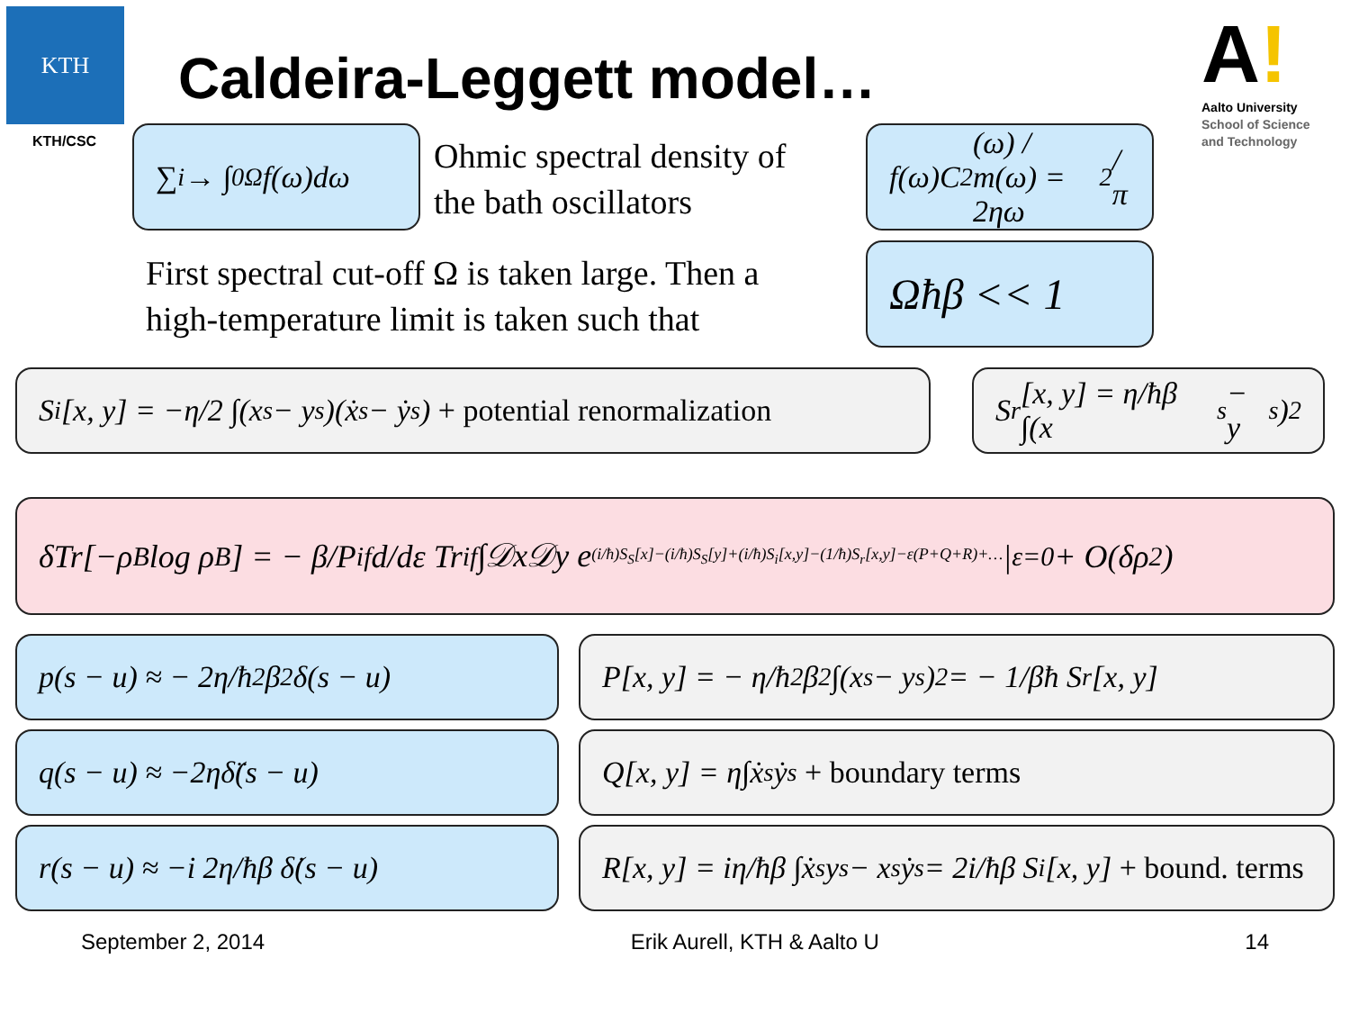KTH
KTH/CSC
Caldeira-Leggett model…
A!
Aalto University
School of Science
and Technology
∑<sub>i</sub> → ∫<sub>0</sub><sup>Ω</sup> f(ω)dω
Ohmic spectral density of
the bath oscillators
f(ω)C<sup>2</sup>(ω) / m(ω) = 2ηω<sup>2</sup> / π
First spectral cut-off Ω is taken large. Then a
high-temperature limit is taken such that
Ωħβ << 1
S<sub>i</sub>[x, y] = −η/2 ∫(x<sub>s</sub> − y<sub>s</sub>)(ẋ<sub>s</sub> − ẏ<sub>s</sub>) + potential renormalization
S<sub>r</sub>[x, y] = η/ħβ ∫(x<sub>s</sub> − y<sub>s</sub>)<sup>2</sup>
δTr[−ρ<sub>B</sub> log ρ<sub>B</sub>] = − β/P<sub>if</sub> d/dε Tr<sub>if</sub> ∫𝒟x𝒟y e<sup>(i/ħ)S<sub>S</sub>[x]−(i/ħ)S<sub>S</sub>[y]+(i/ħ)S<sub>i</sub>[x,y]−(1/ħ)S<sub>r</sub>[x,y]−ε(P+Q+R)+…</sup>|<sub>ε=0</sub> + O(δρ<sup>2</sup>)
p(s − u) ≈ − 2η/ħ<sup>2</sup>β<sup>2</sup> δ(s − u)
P[x, y] = − η/ħ<sup>2</sup>β<sup>2</sup> ∫(x<sub>s</sub> − y<sub>s</sub>)<sup>2</sup> = − 1/βħ S<sub>r</sub>[x, y]
q(s − u) ≈ −2ηδ̈(s − u) Q[x, y] = η∫ẋ<sub>s</sub>ẏ<sub>s</sub> + boundary terms
r(s − u) ≈ −i 2η/ħβ δ̇(s − u)
R[x, y] = iη/ħβ ∫ẋ<sub>s</sub>y<sub>s</sub> − x<sub>s</sub>ẏ<sub>s</sub> = 2i/ħβ S<sub>i</sub>[x, y] + bound. terms
September 2, 2014 Erik Aurell, KTH & Aalto U 14